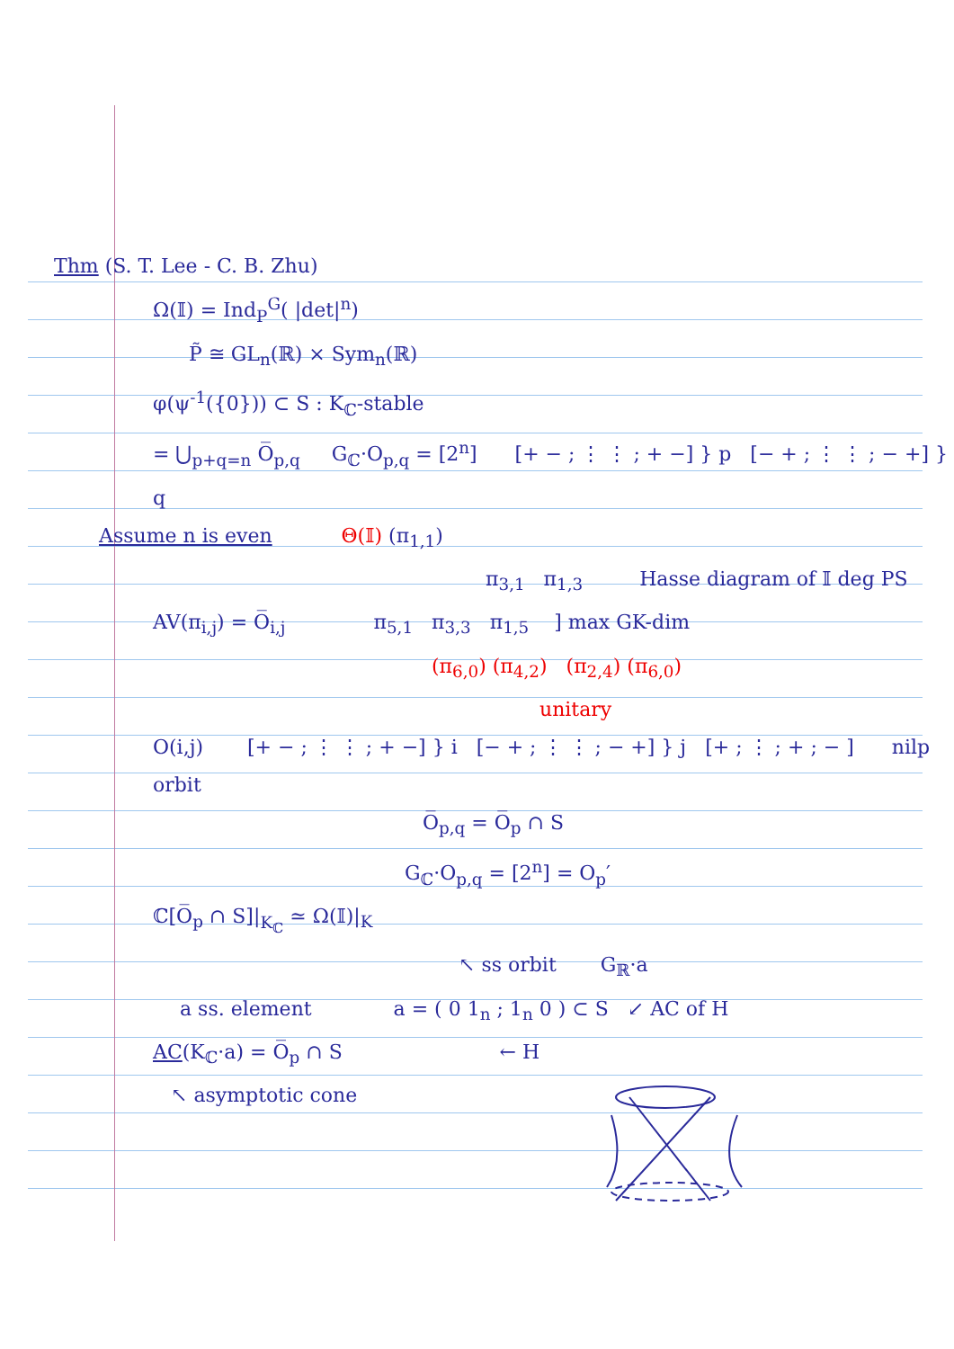Thm (S. T. Lee - C. B. Zhu)
Ω(𝕀) = Ind<sub>P</sub><sup>G</sup>( |det|<sup>n</sup>)
P̃ ≅ GL<sub>n</sub>(ℝ) × Sym<sub>n</sub>(ℝ)
φ(ψ<sup>-1</sup>({0})) ⊂ S : K<sub>ℂ</sub>-stable
= ⋃<sub>p+q=n</sub> O̅<sub>p,q</sub> G<sub>ℂ</sub>·O<sub>p,q</sub> = [2<sup>n</sup>] [+ − ; ⋮ ⋮ ; + −] } p [− + ; ⋮ ⋮ ; − +] } q
Assume n is even Θ(𝕀) (π<sub>1,1</sub>)
π<sub>3,1</sub> π<sub>1,3</sub> Hasse diagram of 𝕀 deg PS
AV(π<sub>i,j</sub>) = O̅<sub>i,j</sub> π<sub>5,1</sub> π<sub>3,3</sub> π<sub>1,5</sub> ] max GK-dim
(π<sub>6,0</sub>) (π<sub>4,2</sub>) (π<sub>2,4</sub>) (π<sub>6,0</sub>)
unitary
O(i,j) [+ − ; ⋮ ⋮ ; + −] } i [− + ; ⋮ ⋮ ; − +] } j [+ ; ⋮ ; + ; − ] nilp orbit
O̅<sub>p,q</sub> = O̅<sub>p</sub> ∩ S
G<sub>ℂ</sub>·O<sub>p,q</sub> = [2<sup>n</sup>] = O<sub>p</sub>′
ℂ[O̅<sub>p</sub> ∩ S]|<sub>K<sub>ℂ</sub></sub> ≃ Ω(𝕀)|<sub>K</sub>
↖ ss orbit G<sub>ℝ</sub>·a
a ss. element a = ( 0 1<sub>n</sub> ; 1<sub>n</sub> 0 ) ⊂ S ↙ AC of H
AC(K<sub>ℂ</sub>·a) = O̅<sub>p</sub> ∩ S ← H
↖ asymptotic cone